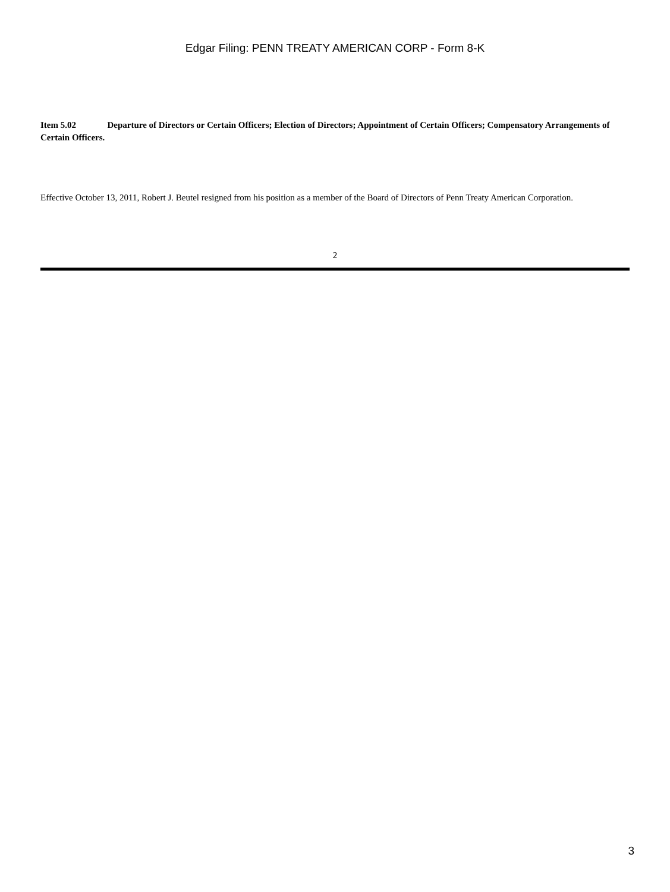Edgar Filing: PENN TREATY AMERICAN CORP - Form 8-K
Item 5.02 Departure of Directors or Certain Officers; Election of Directors; Appointment of Certain Officers; Compensatory Arrangements of Certain Officers.
Effective October 13, 2011, Robert J. Beutel resigned from his position as a member of the Board of Directors of Penn Treaty American Corporation.
2
3